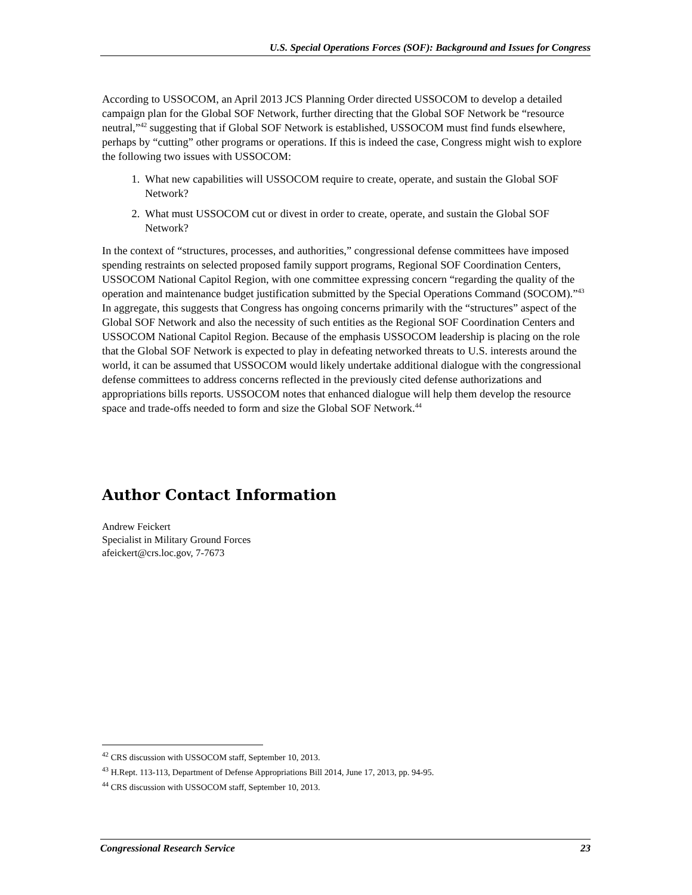U.S. Special Operations Forces (SOF): Background and Issues for Congress
According to USSOCOM, an April 2013 JCS Planning Order directed USSOCOM to develop a detailed campaign plan for the Global SOF Network, further directing that the Global SOF Network be “resource neutral,”<sup>42</sup> suggesting that if Global SOF Network is established, USSOCOM must find funds elsewhere, perhaps by “cutting” other programs or operations. If this is indeed the case, Congress might wish to explore the following two issues with USSOCOM:
1. What new capabilities will USSOCOM require to create, operate, and sustain the Global SOF Network?
2. What must USSOCOM cut or divest in order to create, operate, and sustain the Global SOF Network?
In the context of “structures, processes, and authorities,” congressional defense committees have imposed spending restraints on selected proposed family support programs, Regional SOF Coordination Centers, USSOCOM National Capitol Region, with one committee expressing concern “regarding the quality of the operation and maintenance budget justification submitted by the Special Operations Command (SOCOM).”<sup>43</sup> In aggregate, this suggests that Congress has ongoing concerns primarily with the “structures” aspect of the Global SOF Network and also the necessity of such entities as the Regional SOF Coordination Centers and USSOCOM National Capitol Region. Because of the emphasis USSOCOM leadership is placing on the role that the Global SOF Network is expected to play in defeating networked threats to U.S. interests around the world, it can be assumed that USSOCOM would likely undertake additional dialogue with the congressional defense committees to address concerns reflected in the previously cited defense authorizations and appropriations bills reports. USSOCOM notes that enhanced dialogue will help them develop the resource space and trade-offs needed to form and size the Global SOF Network.<sup>44</sup>
Author Contact Information
Andrew Feickert
Specialist in Military Ground Forces
afeickert@crs.loc.gov, 7-7673
<sup>42</sup> CRS discussion with USSOCOM staff, September 10, 2013.
<sup>43</sup> H.Rept. 113-113, Department of Defense Appropriations Bill 2014, June 17, 2013, pp. 94-95.
<sup>44</sup> CRS discussion with USSOCOM staff, September 10, 2013.
Congressional Research Service 23